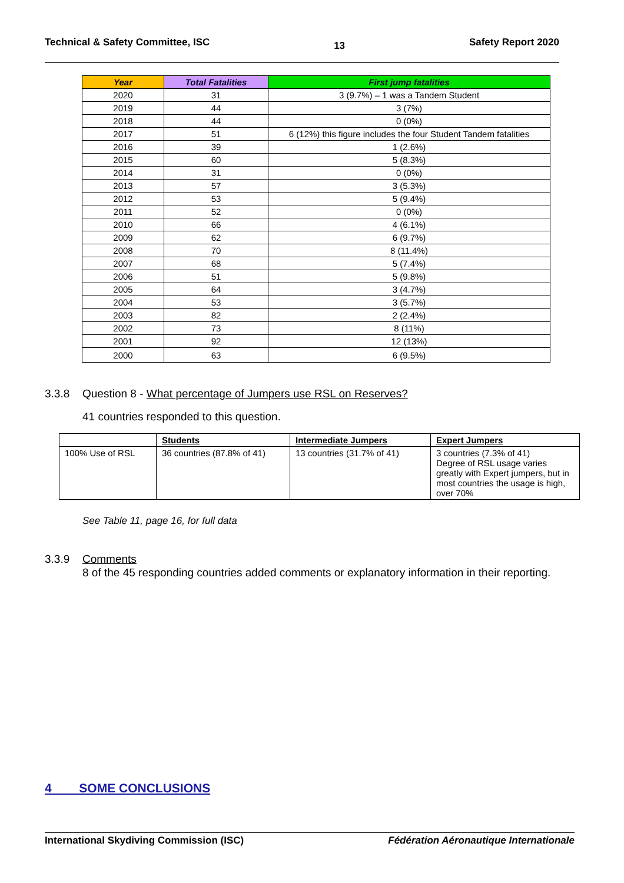Technical & Safety Committee, ISC 13 Safety Report 2020
| Year | Total Fatalities | First jump fatalities |
| --- | --- | --- |
| 2020 | 31 | 3 (9.7%) – 1 was a Tandem Student |
| 2019 | 44 | 3 (7%) |
| 2018 | 44 | 0 (0%) |
| 2017 | 51 | 6 (12%) this figure includes the four Student Tandem fatalities |
| 2016 | 39 | 1 (2.6%) |
| 2015 | 60 | 5 (8.3%) |
| 2014 | 31 | 0 (0%) |
| 2013 | 57 | 3 (5.3%) |
| 2012 | 53 | 5 (9.4%) |
| 2011 | 52 | 0 (0%) |
| 2010 | 66 | 4 (6.1%) |
| 2009 | 62 | 6 (9.7%) |
| 2008 | 70 | 8 (11.4%) |
| 2007 | 68 | 5 (7.4%) |
| 2006 | 51 | 5 (9.8%) |
| 2005 | 64 | 3 (4.7%) |
| 2004 | 53 | 3 (5.7%) |
| 2003 | 82 | 2 (2.4%) |
| 2002 | 73 | 8 (11%) |
| 2001 | 92 | 12 (13%) |
| 2000 | 63 | 6 (9.5%) |
3.3.8 Question 8 - What percentage of Jumpers use RSL on Reserves?
41 countries responded to this question.
| | Students | Intermediate Jumpers | Expert Jumpers |
| --- | --- | --- | --- |
| 100% Use of RSL | 36 countries (87.8% of 41) | 13 countries (31.7% of 41) | 3 countries (7.3% of 41) Degree of RSL usage varies greatly with Expert jumpers, but in most countries the usage is high, over 70% |
See Table 11, page 16, for full data
3.3.9 Comments
8 of the 45 responding countries added comments or explanatory information in their reporting.
4 SOME CONCLUSIONS
International Skydiving Commission (ISC) Fédération Aéronautique Internationale